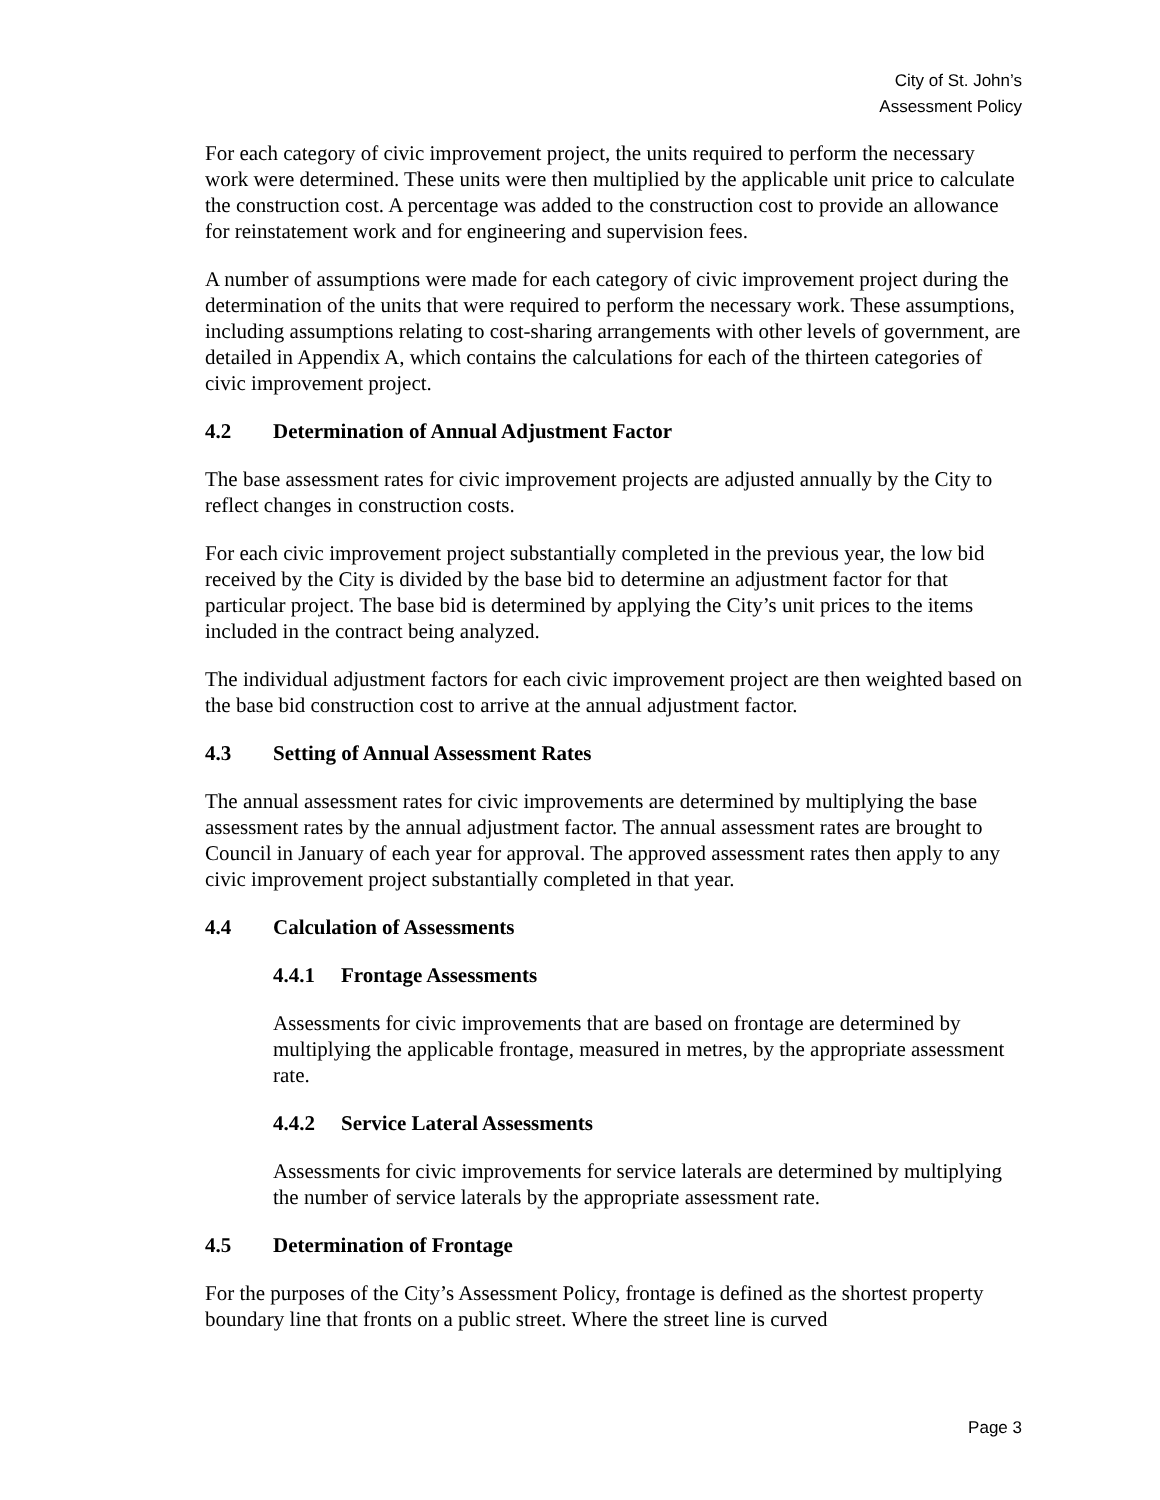City of St. John’s
Assessment Policy
For each category of civic improvement project, the units required to perform the necessary work were determined. These units were then multiplied by the applicable unit price to calculate the construction cost. A percentage was added to the construction cost to provide an allowance for reinstatement work and for engineering and supervision fees.
A number of assumptions were made for each category of civic improvement project during the determination of the units that were required to perform the necessary work. These assumptions, including assumptions relating to cost-sharing arrangements with other levels of government, are detailed in Appendix A, which contains the calculations for each of the thirteen categories of civic improvement project.
4.2 Determination of Annual Adjustment Factor
The base assessment rates for civic improvement projects are adjusted annually by the City to reflect changes in construction costs.
For each civic improvement project substantially completed in the previous year, the low bid received by the City is divided by the base bid to determine an adjustment factor for that particular project. The base bid is determined by applying the City’s unit prices to the items included in the contract being analyzed.
The individual adjustment factors for each civic improvement project are then weighted based on the base bid construction cost to arrive at the annual adjustment factor.
4.3 Setting of Annual Assessment Rates
The annual assessment rates for civic improvements are determined by multiplying the base assessment rates by the annual adjustment factor. The annual assessment rates are brought to Council in January of each year for approval. The approved assessment rates then apply to any civic improvement project substantially completed in that year.
4.4 Calculation of Assessments
4.4.1 Frontage Assessments
Assessments for civic improvements that are based on frontage are determined by multiplying the applicable frontage, measured in metres, by the appropriate assessment rate.
4.4.2 Service Lateral Assessments
Assessments for civic improvements for service laterals are determined by multiplying the number of service laterals by the appropriate assessment rate.
4.5 Determination of Frontage
For the purposes of the City’s Assessment Policy, frontage is defined as the shortest property boundary line that fronts on a public street. Where the street line is curved
Page 3